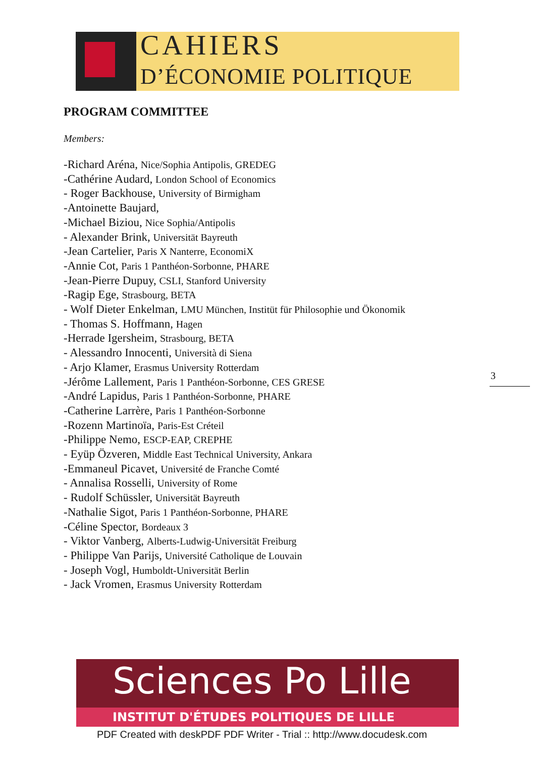CAHIERS
D’ÉCONOMIE POLITIQUE
PROGRAM COMMITTEE
Members:
-Richard Aréna, Nice/Sophia Antipolis, GREDEG
-Cathérine Audard, London School of Economics
- Roger Backhouse, University of Birmigham
-Antoinette Baujard,
-Michael Biziou, Nice Sophia/Antipolis
- Alexander Brink, Universität Bayreuth
-Jean Cartelier, Paris X Nanterre, EconomiX
-Annie Cot, Paris 1 Panthéon-Sorbonne, PHARE
-Jean-Pierre Dupuy, CSLI, Stanford University
-Ragip Ege, Strasbourg, BETA
- Wolf Dieter Enkelman, LMU München, Institüt für Philosophie und Ökonomik
- Thomas S. Hoffmann, Hagen
-Herrade Igersheim, Strasbourg, BETA
- Alessandro Innocenti, Università di Siena
- Arjo Klamer, Erasmus University Rotterdam
-Jérôme Lallement, Paris 1 Panthéon-Sorbonne, CES GRESE
-André Lapidus, Paris 1 Panthéon-Sorbonne, PHARE
-Catherine Larrère, Paris 1 Panthéon-Sorbonne
-Rozenn Martinoïa, Paris-Est Créteil
-Philippe Nemo, ESCP-EAP, CREPHE
- Eyüp Özveren, Middle East Technical University, Ankara
-Emmaneul Picavet, Université de Franche Comté
- Annalisa Rosselli, University of Rome
- Rudolf Schüssler, Universität Bayreuth
-Nathalie Sigot, Paris 1 Panthéon-Sorbonne, PHARE
-Céline Spector, Bordeaux 3
- Viktor Vanberg, Alberts-Ludwig-Universität Freiburg
- Philippe Van Parijs, Université Catholique de Louvain
- Joseph Vogl, Humboldt-Universität Berlin
- Jack Vromen, Erasmus University Rotterdam
3
Sciences Po Lille
INSTITUT D'ÉTUDES POLITIQUES DE LILLE
PDF Created with deskPDF PDF Writer - Trial :: http://www.docudesk.com